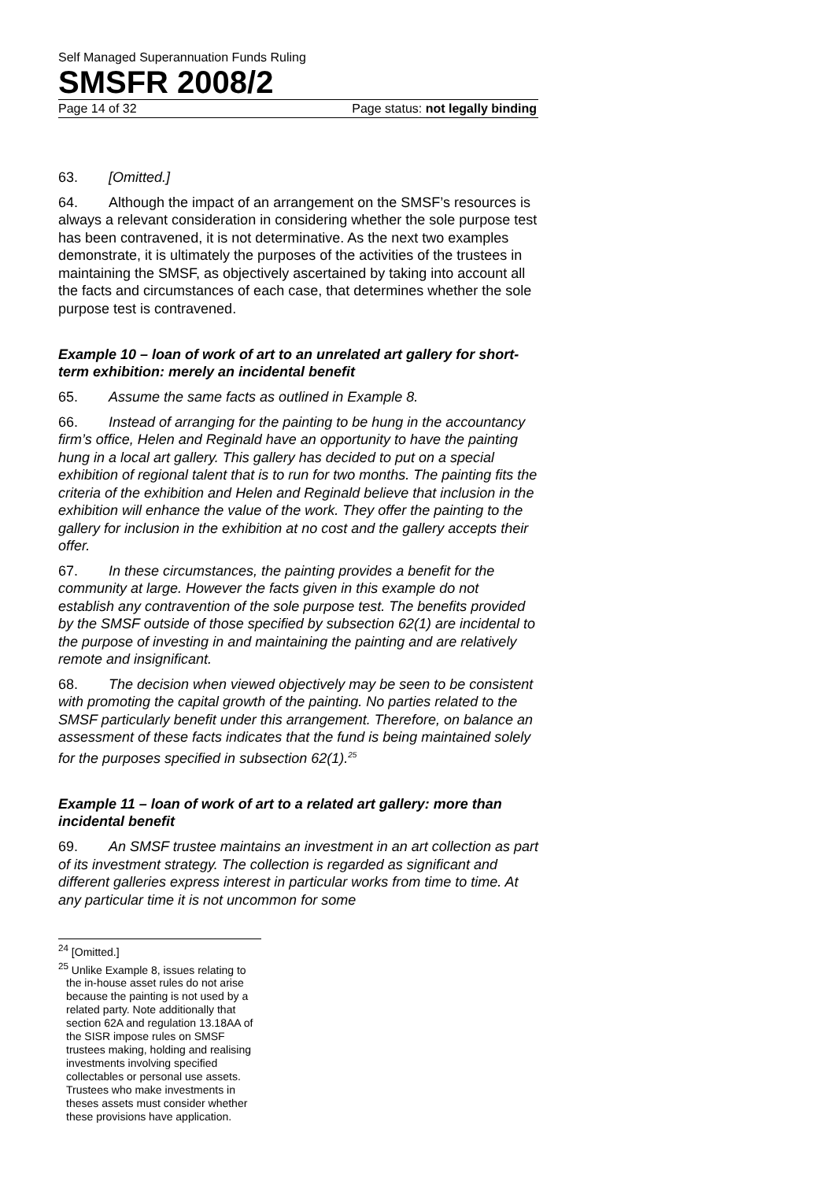Self Managed Superannuation Funds Ruling
SMSFR 2008/2
Page 14 of 32 Page status: not legally binding
63. [Omitted.]
64. Although the impact of an arrangement on the SMSF’s resources is always a relevant consideration in considering whether the sole purpose test has been contravened, it is not determinative. As the next two examples demonstrate, it is ultimately the purposes of the activities of the trustees in maintaining the SMSF, as objectively ascertained by taking into account all the facts and circumstances of each case, that determines whether the sole purpose test is contravened.
Example 10 – loan of work of art to an unrelated art gallery for short-term exhibition: merely an incidental benefit
65. Assume the same facts as outlined in Example 8.
66. Instead of arranging for the painting to be hung in the accountancy firm’s office, Helen and Reginald have an opportunity to have the painting hung in a local art gallery. This gallery has decided to put on a special exhibition of regional talent that is to run for two months. The painting fits the criteria of the exhibition and Helen and Reginald believe that inclusion in the exhibition will enhance the value of the work. They offer the painting to the gallery for inclusion in the exhibition at no cost and the gallery accepts their offer.
67. In these circumstances, the painting provides a benefit for the community at large. However the facts given in this example do not establish any contravention of the sole purpose test. The benefits provided by the SMSF outside of those specified by subsection 62(1) are incidental to the purpose of investing in and maintaining the painting and are relatively remote and insignificant.
68. The decision when viewed objectively may be seen to be consistent with promoting the capital growth of the painting. No parties related to the SMSF particularly benefit under this arrangement. Therefore, on balance an assessment of these facts indicates that the fund is being maintained solely for the purposes specified in subsection 62(1).<sup>25</sup>
Example 11 – loan of work of art to a related art gallery: more than incidental benefit
69. An SMSF trustee maintains an investment in an art collection as part of its investment strategy. The collection is regarded as significant and different galleries express interest in particular works from time to time. At any particular time it is not uncommon for some
<sup>24</sup> [Omitted.]
<sup>25</sup> Unlike Example 8, issues relating to the in-house asset rules do not arise because the painting is not used by a related party. Note additionally that section 62A and regulation 13.18AA of the SISR impose rules on SMSF trustees making, holding and realising investments involving specified collectables or personal use assets. Trustees who make investments in theses assets must consider whether these provisions have application.